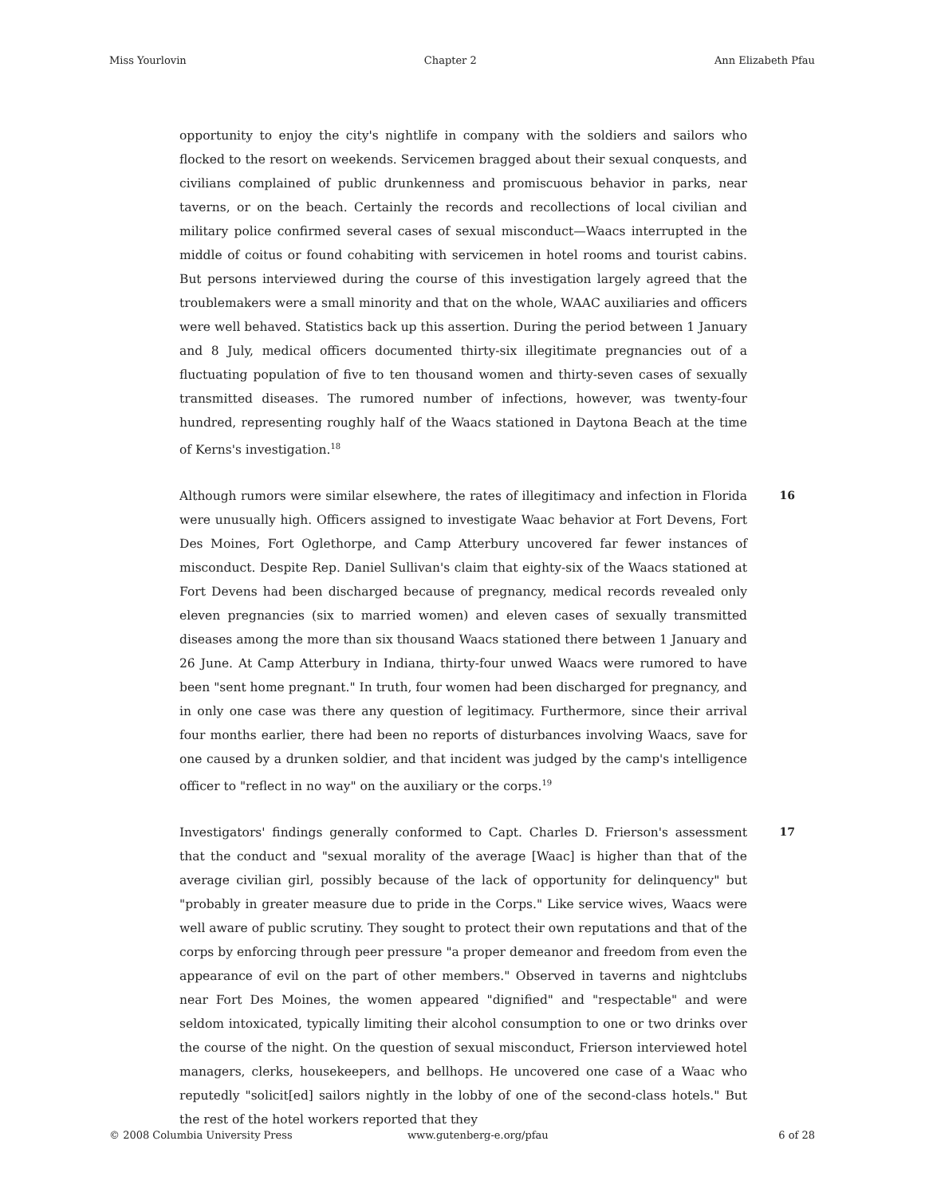Miss Yourlovin Chapter 2 Ann Elizabeth Pfau
opportunity to enjoy the city's nightlife in company with the soldiers and sailors who flocked to the resort on weekends. Servicemen bragged about their sexual conquests, and civilians complained of public drunkenness and promiscuous behavior in parks, near taverns, or on the beach. Certainly the records and recollections of local civilian and military police confirmed several cases of sexual misconduct—Waacs interrupted in the middle of coitus or found cohabiting with servicemen in hotel rooms and tourist cabins. But persons interviewed during the course of this investigation largely agreed that the troublemakers were a small minority and that on the whole, WAAC auxiliaries and officers were well behaved. Statistics back up this assertion. During the period between 1 January and 8 July, medical officers documented thirty-six illegitimate pregnancies out of a fluctuating population of five to ten thousand women and thirty-seven cases of sexually transmitted diseases. The rumored number of infections, however, was twenty-four hundred, representing roughly half of the Waacs stationed in Daytona Beach at the time of Kerns's investigation.<sup>18</sup>
Although rumors were similar elsewhere, the rates of illegitimacy and infection in Florida were unusually high. Officers assigned to investigate Waac behavior at Fort Devens, Fort Des Moines, Fort Oglethorpe, and Camp Atterbury uncovered far fewer instances of misconduct. Despite Rep. Daniel Sullivan's claim that eighty-six of the Waacs stationed at Fort Devens had been discharged because of pregnancy, medical records revealed only eleven pregnancies (six to married women) and eleven cases of sexually transmitted diseases among the more than six thousand Waacs stationed there between 1 January and 26 June. At Camp Atterbury in Indiana, thirty-four unwed Waacs were rumored to have been "sent home pregnant." In truth, four women had been discharged for pregnancy, and in only one case was there any question of legitimacy. Furthermore, since their arrival four months earlier, there had been no reports of disturbances involving Waacs, save for one caused by a drunken soldier, and that incident was judged by the camp's intelligence officer to "reflect in no way" on the auxiliary or the corps.<sup>19</sup>
16
Investigators' findings generally conformed to Capt. Charles D. Frierson's assessment that the conduct and "sexual morality of the average [Waac] is higher than that of the average civilian girl, possibly because of the lack of opportunity for delinquency" but "probably in greater measure due to pride in the Corps." Like service wives, Waacs were well aware of public scrutiny. They sought to protect their own reputations and that of the corps by enforcing through peer pressure "a proper demeanor and freedom from even the appearance of evil on the part of other members." Observed in taverns and nightclubs near Fort Des Moines, the women appeared "dignified" and "respectable" and were seldom intoxicated, typically limiting their alcohol consumption to one or two drinks over the course of the night. On the question of sexual misconduct, Frierson interviewed hotel managers, clerks, housekeepers, and bellhops. He uncovered one case of a Waac who reputedly "solicit[ed] sailors nightly in the lobby of one of the second-class hotels." But the rest of the hotel workers reported that they
17
© 2008 Columbia University Press www.gutenberg-e.org/pfau 6 of 28